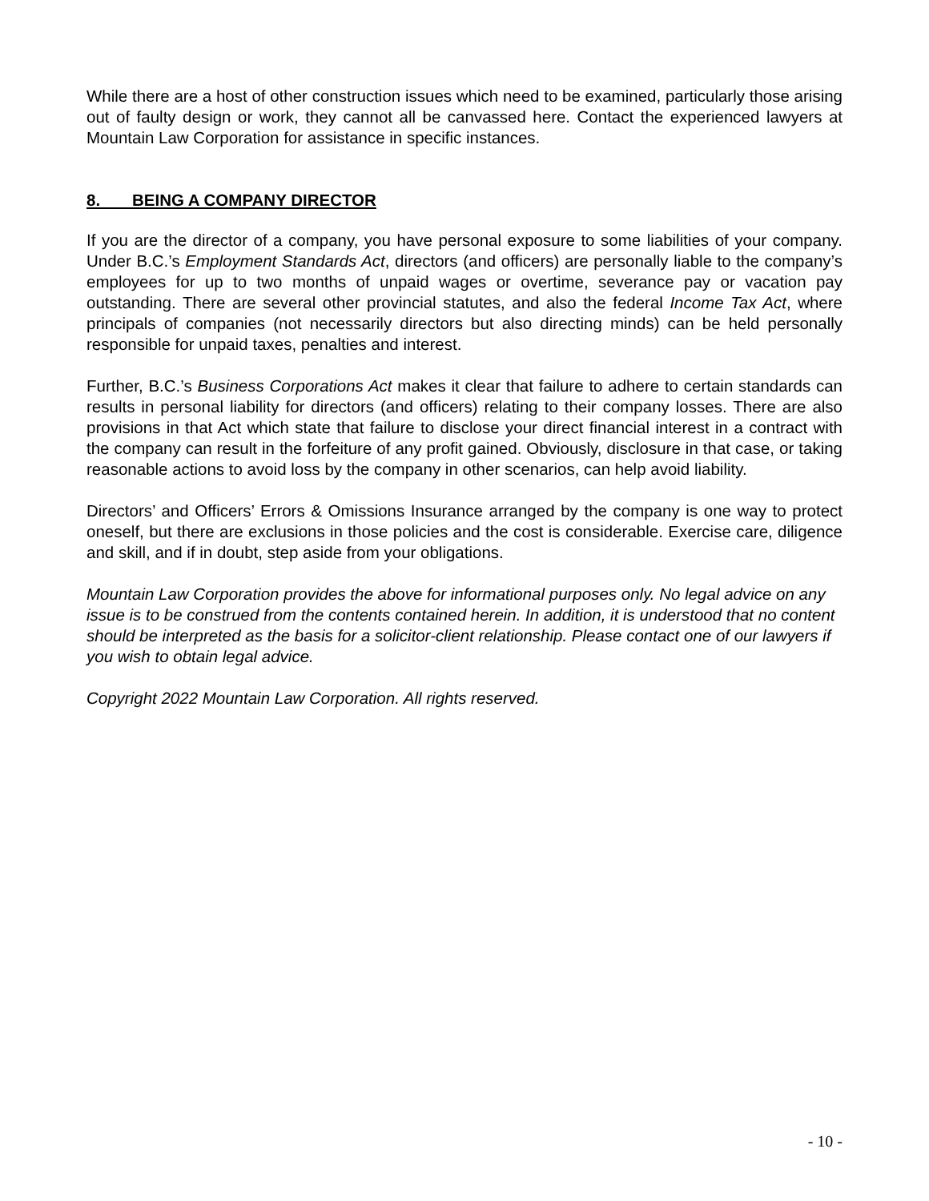While there are a host of other construction issues which need to be examined, particularly those arising out of faulty design or work, they cannot all be canvassed here. Contact the experienced lawyers at Mountain Law Corporation for assistance in specific instances.
8. BEING A COMPANY DIRECTOR
If you are the director of a company, you have personal exposure to some liabilities of your company. Under B.C.’s Employment Standards Act, directors (and officers) are personally liable to the company’s employees for up to two months of unpaid wages or overtime, severance pay or vacation pay outstanding. There are several other provincial statutes, and also the federal Income Tax Act, where principals of companies (not necessarily directors but also directing minds) can be held personally responsible for unpaid taxes, penalties and interest.
Further, B.C.’s Business Corporations Act makes it clear that failure to adhere to certain standards can results in personal liability for directors (and officers) relating to their company losses. There are also provisions in that Act which state that failure to disclose your direct financial interest in a contract with the company can result in the forfeiture of any profit gained. Obviously, disclosure in that case, or taking reasonable actions to avoid loss by the company in other scenarios, can help avoid liability.
Directors’ and Officers’ Errors & Omissions Insurance arranged by the company is one way to protect oneself, but there are exclusions in those policies and the cost is considerable. Exercise care, diligence and skill, and if in doubt, step aside from your obligations.
Mountain Law Corporation provides the above for informational purposes only. No legal advice on any issue is to be construed from the contents contained herein. In addition, it is understood that no content should be interpreted as the basis for a solicitor-client relationship. Please contact one of our lawyers if you wish to obtain legal advice.
Copyright 2022 Mountain Law Corporation. All rights reserved.
- 10 -